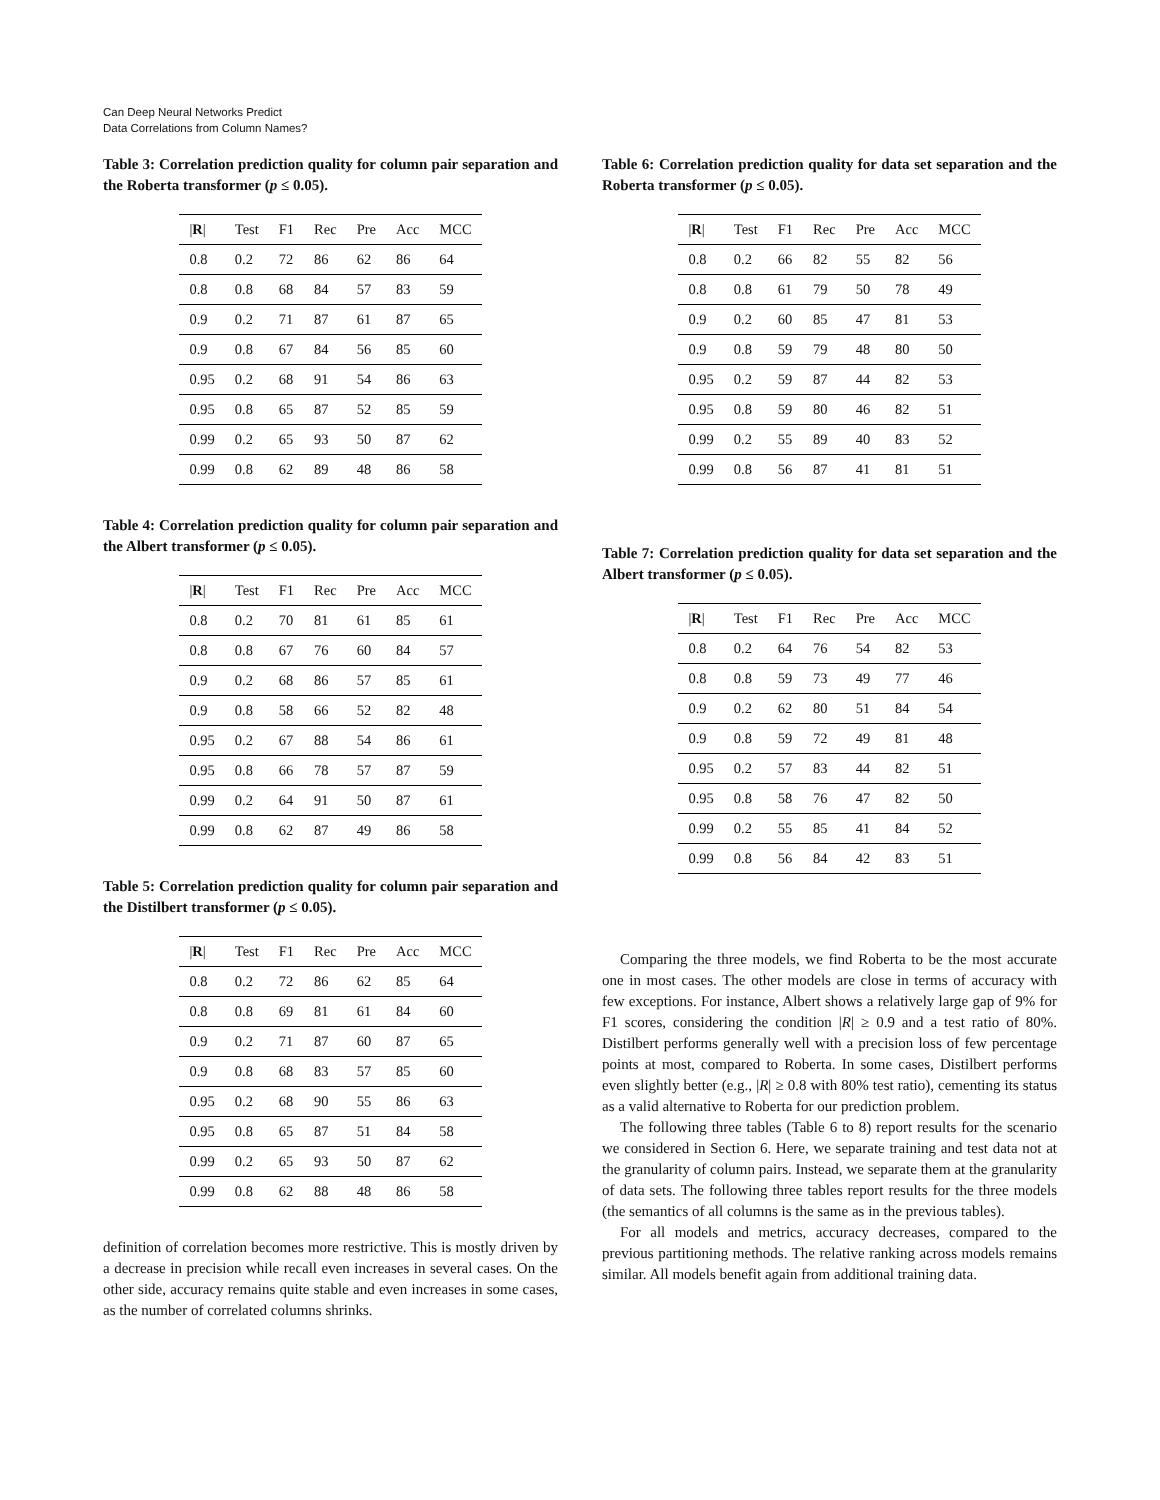Can Deep Neural Networks Predict
Data Correlations from Column Names?
Table 3: Correlation prediction quality for column pair separation and the Roberta transformer (p ≤ 0.05).
| / R / | Test | F1 | Rec | Pre | Acc | MCC |
| --- | --- | --- | --- | --- | --- | --- |
| 0.8 | 0.2 | 72 | 86 | 62 | 86 | 64 |
| 0.8 | 0.8 | 68 | 84 | 57 | 83 | 59 |
| 0.9 | 0.2 | 71 | 87 | 61 | 87 | 65 |
| 0.9 | 0.8 | 67 | 84 | 56 | 85 | 60 |
| 0.95 | 0.2 | 68 | 91 | 54 | 86 | 63 |
| 0.95 | 0.8 | 65 | 87 | 52 | 85 | 59 |
| 0.99 | 0.2 | 65 | 93 | 50 | 87 | 62 |
| 0.99 | 0.8 | 62 | 89 | 48 | 86 | 58 |
Table 4: Correlation prediction quality for column pair separation and the Albert transformer (p ≤ 0.05).
| / R / | Test | F1 | Rec | Pre | Acc | MCC |
| --- | --- | --- | --- | --- | --- | --- |
| 0.8 | 0.2 | 70 | 81 | 61 | 85 | 61 |
| 0.8 | 0.8 | 67 | 76 | 60 | 84 | 57 |
| 0.9 | 0.2 | 68 | 86 | 57 | 85 | 61 |
| 0.9 | 0.8 | 58 | 66 | 52 | 82 | 48 |
| 0.95 | 0.2 | 67 | 88 | 54 | 86 | 61 |
| 0.95 | 0.8 | 66 | 78 | 57 | 87 | 59 |
| 0.99 | 0.2 | 64 | 91 | 50 | 87 | 61 |
| 0.99 | 0.8 | 62 | 87 | 49 | 86 | 58 |
Table 5: Correlation prediction quality for column pair separation and the Distilbert transformer (p ≤ 0.05).
| / R / | Test | F1 | Rec | Pre | Acc | MCC |
| --- | --- | --- | --- | --- | --- | --- |
| 0.8 | 0.2 | 72 | 86 | 62 | 85 | 64 |
| 0.8 | 0.8 | 69 | 81 | 61 | 84 | 60 |
| 0.9 | 0.2 | 71 | 87 | 60 | 87 | 65 |
| 0.9 | 0.8 | 68 | 83 | 57 | 85 | 60 |
| 0.95 | 0.2 | 68 | 90 | 55 | 86 | 63 |
| 0.95 | 0.8 | 65 | 87 | 51 | 84 | 58 |
| 0.99 | 0.2 | 65 | 93 | 50 | 87 | 62 |
| 0.99 | 0.8 | 62 | 88 | 48 | 86 | 58 |
definition of correlation becomes more restrictive. This is mostly driven by a decrease in precision while recall even increases in several cases. On the other side, accuracy remains quite stable and even increases in some cases, as the number of correlated columns shrinks.
Table 6: Correlation prediction quality for data set separation and the Roberta transformer (p ≤ 0.05).
| / R / | Test | F1 | Rec | Pre | Acc | MCC |
| --- | --- | --- | --- | --- | --- | --- |
| 0.8 | 0.2 | 66 | 82 | 55 | 82 | 56 |
| 0.8 | 0.8 | 61 | 79 | 50 | 78 | 49 |
| 0.9 | 0.2 | 60 | 85 | 47 | 81 | 53 |
| 0.9 | 0.8 | 59 | 79 | 48 | 80 | 50 |
| 0.95 | 0.2 | 59 | 87 | 44 | 82 | 53 |
| 0.95 | 0.8 | 59 | 80 | 46 | 82 | 51 |
| 0.99 | 0.2 | 55 | 89 | 40 | 83 | 52 |
| 0.99 | 0.8 | 56 | 87 | 41 | 81 | 51 |
Table 7: Correlation prediction quality for data set separation and the Albert transformer (p ≤ 0.05).
| / R / | Test | F1 | Rec | Pre | Acc | MCC |
| --- | --- | --- | --- | --- | --- | --- |
| 0.8 | 0.2 | 64 | 76 | 54 | 82 | 53 |
| 0.8 | 0.8 | 59 | 73 | 49 | 77 | 46 |
| 0.9 | 0.2 | 62 | 80 | 51 | 84 | 54 |
| 0.9 | 0.8 | 59 | 72 | 49 | 81 | 48 |
| 0.95 | 0.2 | 57 | 83 | 44 | 82 | 51 |
| 0.95 | 0.8 | 58 | 76 | 47 | 82 | 50 |
| 0.99 | 0.2 | 55 | 85 | 41 | 84 | 52 |
| 0.99 | 0.8 | 56 | 84 | 42 | 83 | 51 |
Comparing the three models, we find Roberta to be the most accurate one in most cases. The other models are close in terms of accuracy with few exceptions. For instance, Albert shows a relatively large gap of 9% for F1 scores, considering the condition |R| ≥ 0.9 and a test ratio of 80%. Distilbert performs generally well with a precision loss of few percentage points at most, compared to Roberta. In some cases, Distilbert performs even slightly better (e.g., |R| ≥ 0.8 with 80% test ratio), cementing its status as a valid alternative to Roberta for our prediction problem.
The following three tables (Table 6 to 8) report results for the scenario we considered in Section 6. Here, we separate training and test data not at the granularity of column pairs. Instead, we separate them at the granularity of data sets. The following three tables report results for the three models (the semantics of all columns is the same as in the previous tables).
For all models and metrics, accuracy decreases, compared to the previous partitioning methods. The relative ranking across models remains similar. All models benefit again from additional training data.